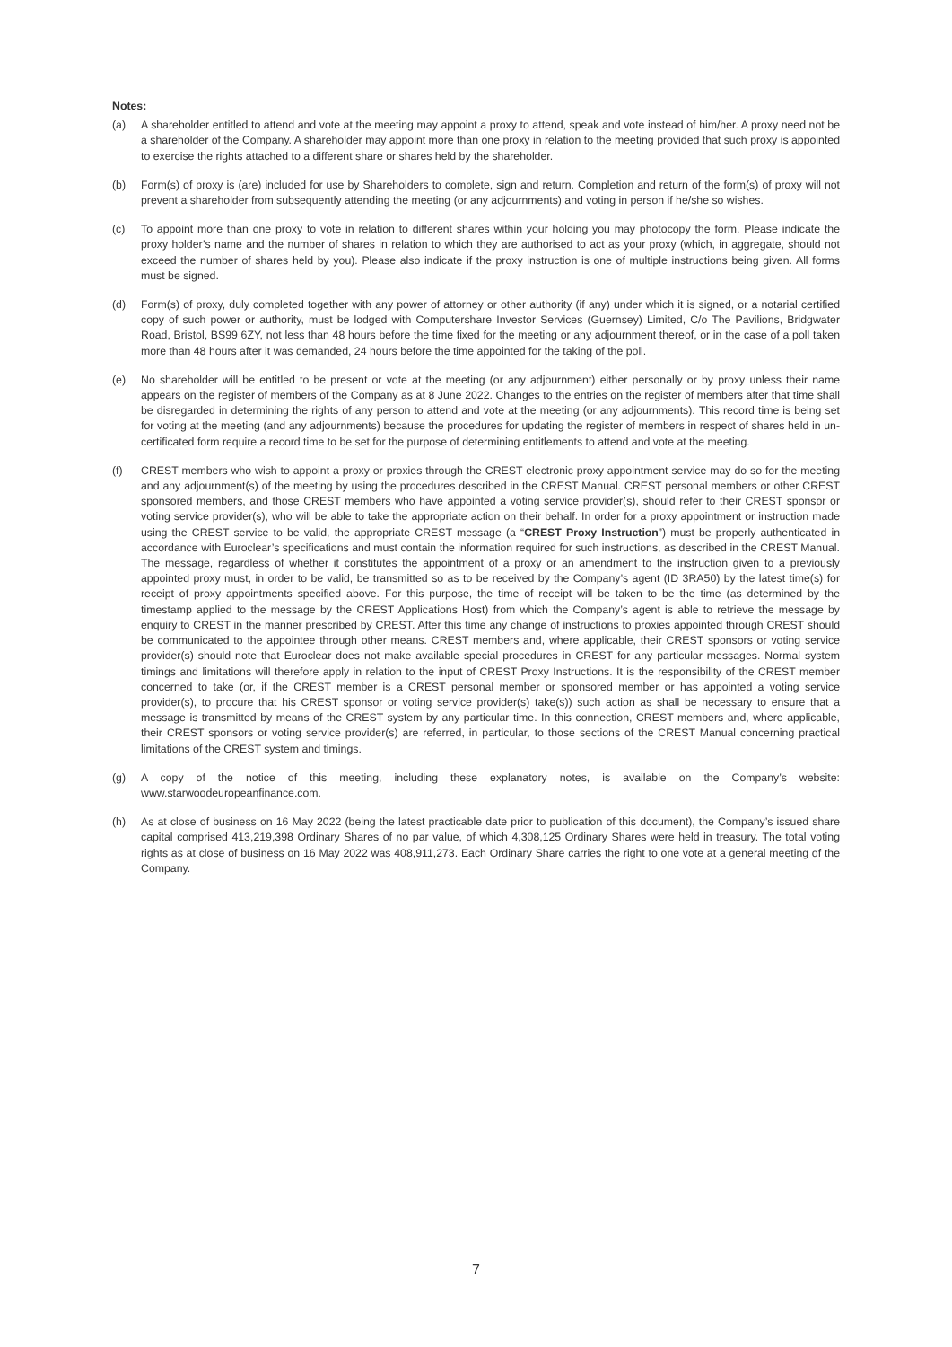Notes:
(a) A shareholder entitled to attend and vote at the meeting may appoint a proxy to attend, speak and vote instead of him/her. A proxy need not be a shareholder of the Company. A shareholder may appoint more than one proxy in relation to the meeting provided that such proxy is appointed to exercise the rights attached to a different share or shares held by the shareholder.
(b) Form(s) of proxy is (are) included for use by Shareholders to complete, sign and return. Completion and return of the form(s) of proxy will not prevent a shareholder from subsequently attending the meeting (or any adjournments) and voting in person if he/she so wishes.
(c) To appoint more than one proxy to vote in relation to different shares within your holding you may photocopy the form. Please indicate the proxy holder’s name and the number of shares in relation to which they are authorised to act as your proxy (which, in aggregate, should not exceed the number of shares held by you). Please also indicate if the proxy instruction is one of multiple instructions being given. All forms must be signed.
(d) Form(s) of proxy, duly completed together with any power of attorney or other authority (if any) under which it is signed, or a notarial certified copy of such power or authority, must be lodged with Computershare Investor Services (Guernsey) Limited, C/o The Pavilions, Bridgwater Road, Bristol, BS99 6ZY, not less than 48 hours before the time fixed for the meeting or any adjournment thereof, or in the case of a poll taken more than 48 hours after it was demanded, 24 hours before the time appointed for the taking of the poll.
(e) No shareholder will be entitled to be present or vote at the meeting (or any adjournment) either personally or by proxy unless their name appears on the register of members of the Company as at 8 June 2022. Changes to the entries on the register of members after that time shall be disregarded in determining the rights of any person to attend and vote at the meeting (or any adjournments). This record time is being set for voting at the meeting (and any adjournments) because the procedures for updating the register of members in respect of shares held in un-certificated form require a record time to be set for the purpose of determining entitlements to attend and vote at the meeting.
(f) CREST members who wish to appoint a proxy or proxies through the CREST electronic proxy appointment service may do so for the meeting and any adjournment(s) of the meeting by using the procedures described in the CREST Manual. CREST personal members or other CREST sponsored members, and those CREST members who have appointed a voting service provider(s), should refer to their CREST sponsor or voting service provider(s), who will be able to take the appropriate action on their behalf. In order for a proxy appointment or instruction made using the CREST service to be valid, the appropriate CREST message (a “CREST Proxy Instruction”) must be properly authenticated in accordance with Euroclear’s specifications and must contain the information required for such instructions, as described in the CREST Manual. The message, regardless of whether it constitutes the appointment of a proxy or an amendment to the instruction given to a previously appointed proxy must, in order to be valid, be transmitted so as to be received by the Company’s agent (ID 3RA50) by the latest time(s) for receipt of proxy appointments specified above. For this purpose, the time of receipt will be taken to be the time (as determined by the timestamp applied to the message by the CREST Applications Host) from which the Company’s agent is able to retrieve the message by enquiry to CREST in the manner prescribed by CREST. After this time any change of instructions to proxies appointed through CREST should be communicated to the appointee through other means. CREST members and, where applicable, their CREST sponsors or voting service provider(s) should note that Euroclear does not make available special procedures in CREST for any particular messages. Normal system timings and limitations will therefore apply in relation to the input of CREST Proxy Instructions. It is the responsibility of the CREST member concerned to take (or, if the CREST member is a CREST personal member or sponsored member or has appointed a voting service provider(s), to procure that his CREST sponsor or voting service provider(s) take(s)) such action as shall be necessary to ensure that a message is transmitted by means of the CREST system by any particular time. In this connection, CREST members and, where applicable, their CREST sponsors or voting service provider(s) are referred, in particular, to those sections of the CREST Manual concerning practical limitations of the CREST system and timings.
(g) A copy of the notice of this meeting, including these explanatory notes, is available on the Company’s website: www.starwoodeuropeanfinance.com.
(h) As at close of business on 16 May 2022 (being the latest practicable date prior to publication of this document), the Company’s issued share capital comprised 413,219,398 Ordinary Shares of no par value, of which 4,308,125 Ordinary Shares were held in treasury. The total voting rights as at close of business on 16 May 2022 was 408,911,273. Each Ordinary Share carries the right to one vote at a general meeting of the Company.
7